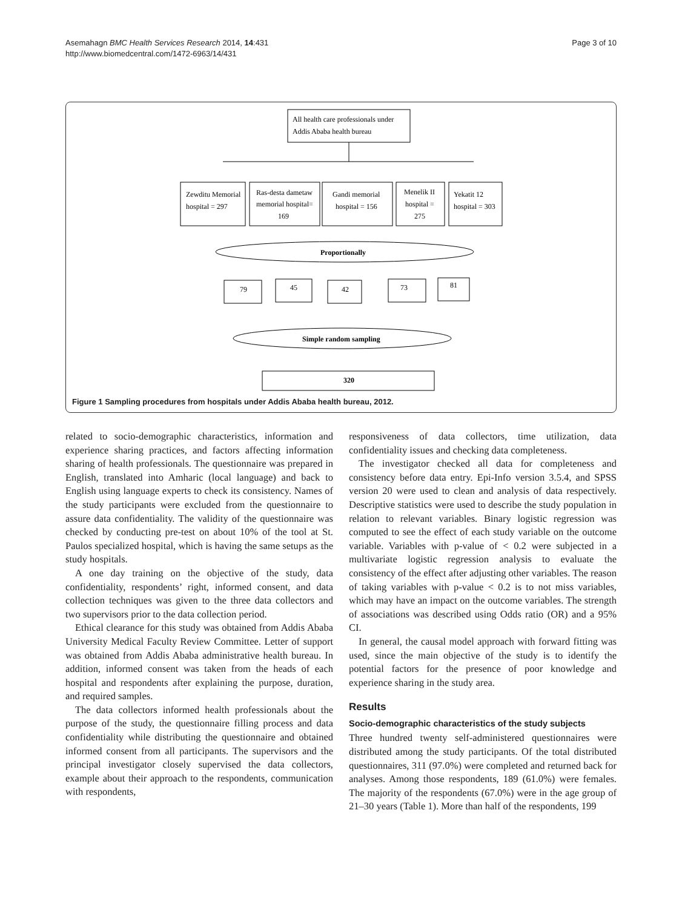Asemahagn BMC Health Services Research 2014, 14:431
http://www.biomedcentral.com/1472-6963/14/431
Page 3 of 10
All health care professionals under
Addis Ababa health bureau
Zewditu Memorial
hospital = 297
Ras-desta dametaw
memorial hospital=
169
Gandi memorial
hospital = 156
Menelik II
hospital =
275
Yekatit 12
hospital = 303
Proportionally
79
45
42
73
81
Simple random sampling
320
Figure 1 Sampling procedures from hospitals under Addis Ababa health bureau, 2012.
related to socio-demographic characteristics, information and experience sharing practices, and factors affecting information sharing of health professionals. The questionnaire was prepared in English, translated into Amharic (local language) and back to English using language experts to check its consistency. Names of the study participants were excluded from the questionnaire to assure data confidentiality. The validity of the questionnaire was checked by conducting pre-test on about 10% of the tool at St. Paulos specialized hospital, which is having the same setups as the study hospitals.
A one day training on the objective of the study, data confidentiality, respondents’ right, informed consent, and data collection techniques was given to the three data collectors and two supervisors prior to the data collection period.
Ethical clearance for this study was obtained from Addis Ababa University Medical Faculty Review Committee. Letter of support was obtained from Addis Ababa administrative health bureau. In addition, informed consent was taken from the heads of each hospital and respondents after explaining the purpose, duration, and required samples.
The data collectors informed health professionals about the purpose of the study, the questionnaire filling process and data confidentiality while distributing the questionnaire and obtained informed consent from all participants. The supervisors and the principal investigator closely supervised the data collectors, example about their approach to the respondents, communication with respondents,
responsiveness of data collectors, time utilization, data confidentiality issues and checking data completeness.
The investigator checked all data for completeness and consistency before data entry. Epi-Info version 3.5.4, and SPSS version 20 were used to clean and analysis of data respectively. Descriptive statistics were used to describe the study population in relation to relevant variables. Binary logistic regression was computed to see the effect of each study variable on the outcome variable. Variables with p-value of < 0.2 were subjected in a multivariate logistic regression analysis to evaluate the consistency of the effect after adjusting other variables. The reason of taking variables with p-value < 0.2 is to not miss variables, which may have an impact on the outcome variables. The strength of associations was described using Odds ratio (OR) and a 95% CI.
In general, the causal model approach with forward fitting was used, since the main objective of the study is to identify the potential factors for the presence of poor knowledge and experience sharing in the study area.
Results
Socio-demographic characteristics of the study subjects
Three hundred twenty self-administered questionnaires were distributed among the study participants. Of the total distributed questionnaires, 311 (97.0%) were completed and returned back for analyses. Among those respondents, 189 (61.0%) were females. The majority of the respondents (67.0%) were in the age group of 21–30 years (Table 1). More than half of the respondents, 199